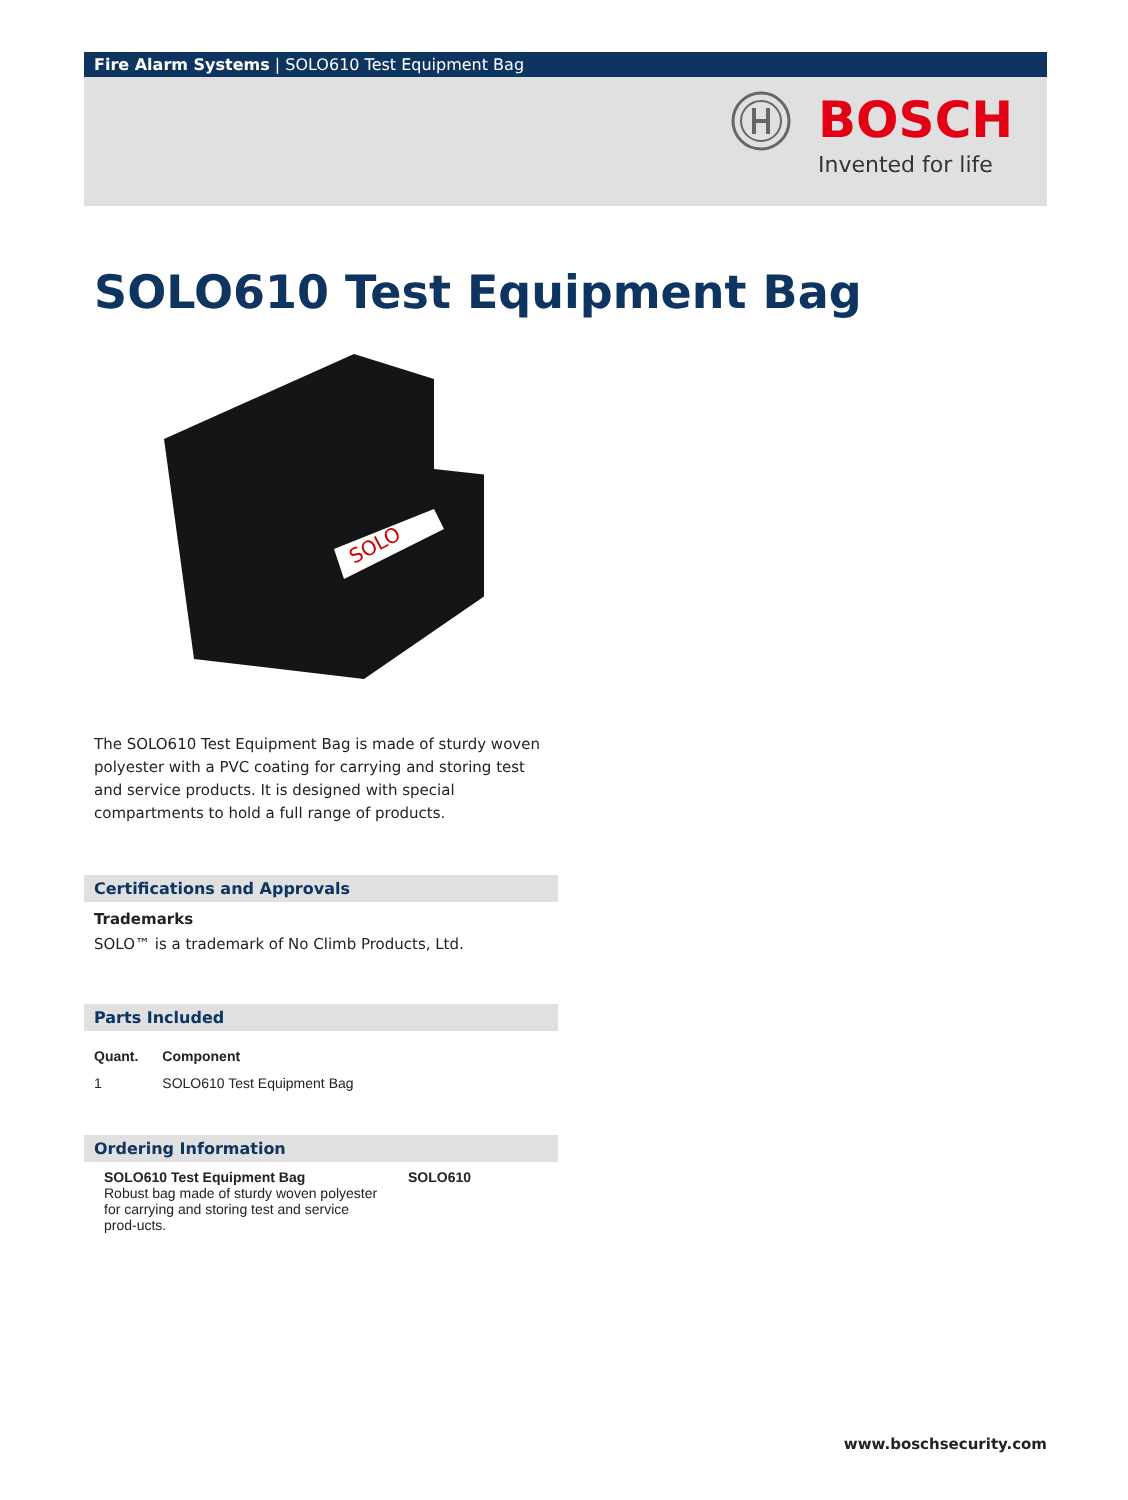Fire Alarm Systems | SOLO610 Test Equipment Bag
BOSCH
Invented for life
SOLO610 Test Equipment Bag
SOLO
The SOLO610 Test Equipment Bag is made of sturdy woven polyester with a PVC coating for carrying and storing test and service products. It is designed with special compartments to hold a full range of products.
Certifications and Approvals
Trademarks
SOLO™ is a trademark of No Climb Products, Ltd.
Parts Included
| Quant. | Component |
| --- | --- |
| 1 | SOLO610 Test Equipment Bag |
Ordering Information
| SOLO610 Test Equipment Bag Robust bag made of sturdy woven polyester for carrying and storing test and service prod-ucts. | SOLO610 |
www.boschsecurity.com